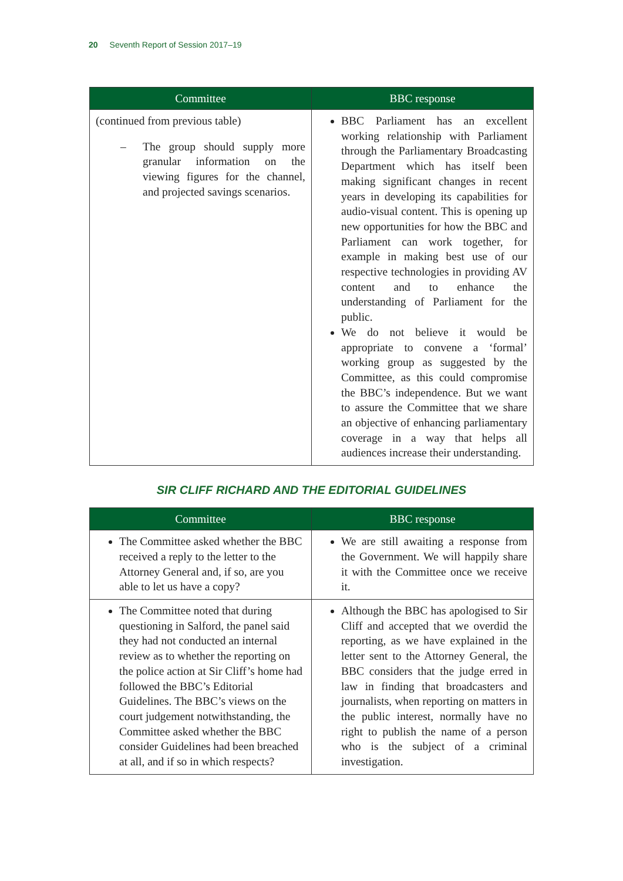20 Seventh Report of Session 2017–19
| Committee | BBC response |
| --- | --- |
| (continued from previous table) – The group should supply more granular information on the viewing figures for the channel, and projected savings scenarios. | BBC Parliament has an excellent working relationship with Parliament through the Parliamentary Broadcasting Department which has itself been making significant changes in recent years in developing its capabilities for audio-visual content. This is opening up new opportunities for how the BBC and Parliament can work together, for example in making best use of our respective technologies in providing AV content and to enhance the understanding of Parliament for the public. We do not believe it would be appropriate to convene a ‘formal’ working group as suggested by the Committee, as this could compromise the BBC’s independence. But we want to assure the Committee that we share an objective of enhancing parliamentary coverage in a way that helps all audiences increase their understanding. |
SIR CLIFF RICHARD AND THE EDITORIAL GUIDELINES
| Committee | BBC response |
| --- | --- |
| The Committee asked whether the BBC received a reply to the letter to the Attorney General and, if so, are you able to let us have a copy? | We are still awaiting a response from the Government. We will happily share it with the Committee once we receive it. |
| The Committee noted that during questioning in Salford, the panel said they had not conducted an internal review as to whether the reporting on the police action at Sir Cliff’s home had followed the BBC’s Editorial Guidelines. The BBC’s views on the court judgement notwithstanding, the Committee asked whether the BBC consider Guidelines had been breached at all, and if so in which respects? | Although the BBC has apologised to Sir Cliff and accepted that we overdid the reporting, as we have explained in the letter sent to the Attorney General, the BBC considers that the judge erred in law in finding that broadcasters and journalists, when reporting on matters in the public interest, normally have no right to publish the name of a person who is the subject of a criminal investigation. |